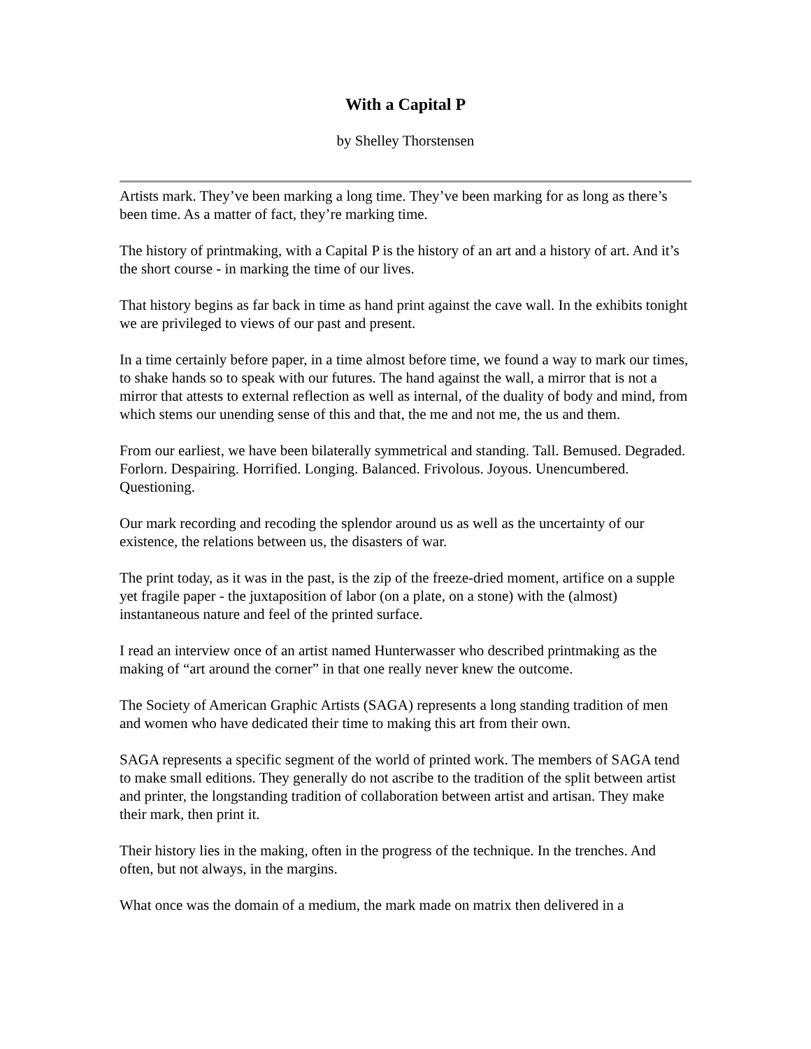With a Capital P
by Shelley Thorstensen
Artists mark. They’ve been marking a long time. They’ve been marking for as long as there’s been time. As a matter of fact, they’re marking time.
The history of printmaking, with a Capital P is the history of an art and a history of art. And it’s the short course - in marking the time of our lives.
That history begins as far back in time as hand print against the cave wall. In the exhibits tonight we are privileged to views of our past and present.
In a time certainly before paper, in a time almost before time, we found a way to mark our times, to shake hands so to speak with our futures. The hand against the wall, a mirror that is not a mirror that attests to external reflection as well as internal, of the duality of body and mind, from which stems our unending sense of this and that, the me and not me, the us and them.
From our earliest, we have been bilaterally symmetrical and standing. Tall. Bemused. Degraded. Forlorn. Despairing. Horrified. Longing. Balanced. Frivolous. Joyous. Unencumbered. Questioning.
Our mark recording and recoding the splendor around us as well as the uncertainty of our existence, the relations between us, the disasters of war.
The print today, as it was in the past, is the zip of the freeze-dried moment, artifice on a supple yet fragile paper - the juxtaposition of labor (on a plate, on a stone) with the (almost) instantaneous nature and feel of the printed surface.
I read an interview once of an artist named Hunterwasser who described printmaking as the making of “art around the corner” in that one really never knew the outcome.
The Society of American Graphic Artists (SAGA) represents a long standing tradition of men and women who have dedicated their time to making this art from their own.
SAGA represents a specific segment of the world of printed work. The members of SAGA tend to make small editions. They generally do not ascribe to the tradition of the split between artist and printer, the longstanding tradition of collaboration between artist and artisan. They make their mark, then print it.
Their history lies in the making, often in the progress of the technique. In the trenches. And often, but not always, in the margins.
What once was the domain of a medium, the mark made on matrix then delivered in a